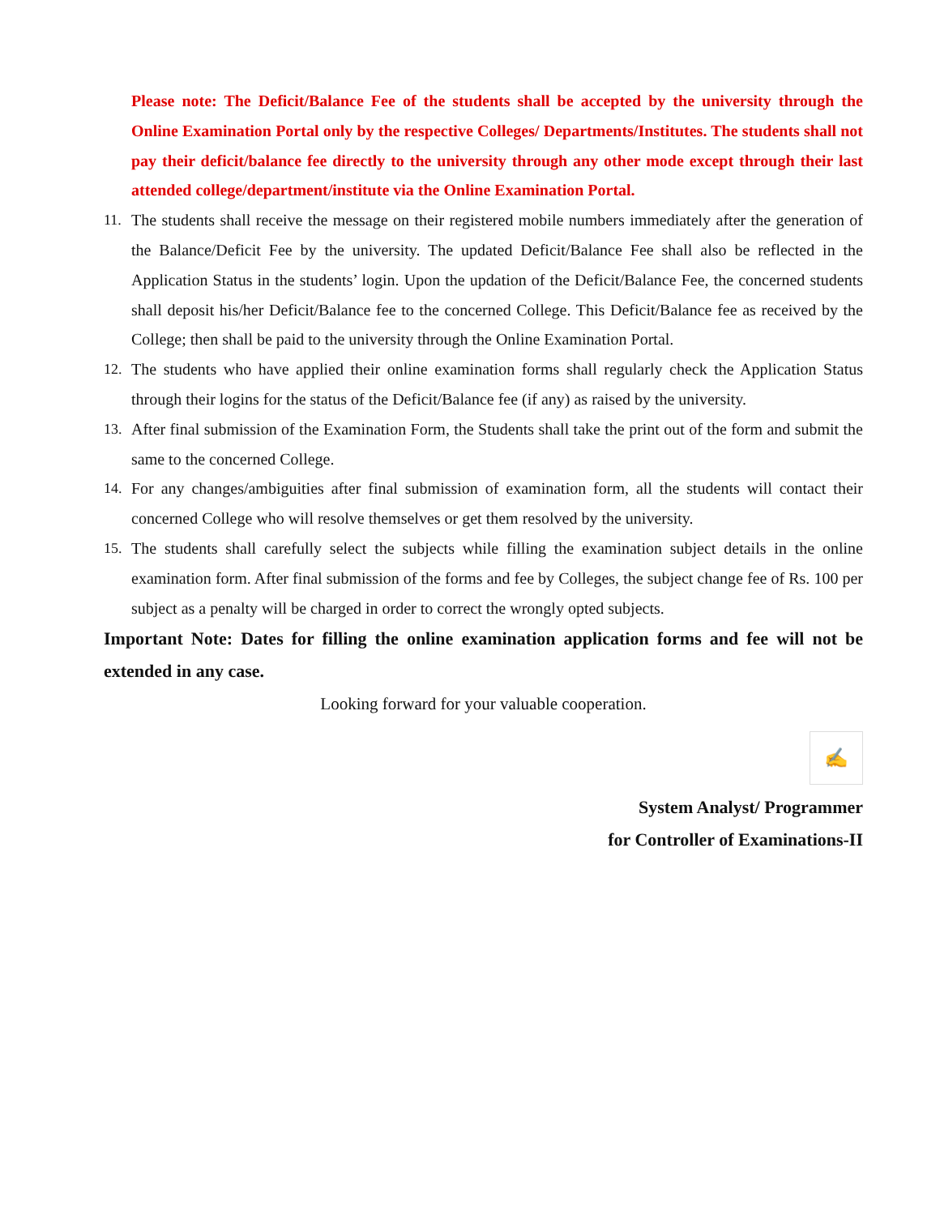Please note: The Deficit/Balance Fee of the students shall be accepted by the university through the Online Examination Portal only by the respective Colleges/ Departments/Institutes. The students shall not pay their deficit/balance fee directly to the university through any other mode except through their last attended college/department/institute via the Online Examination Portal.
11. The students shall receive the message on their registered mobile numbers immediately after the generation of the Balance/Deficit Fee by the university. The updated Deficit/Balance Fee shall also be reflected in the Application Status in the students’ login. Upon the updation of the Deficit/Balance Fee, the concerned students shall deposit his/her Deficit/Balance fee to the concerned College. This Deficit/Balance fee as received by the College; then shall be paid to the university through the Online Examination Portal.
12. The students who have applied their online examination forms shall regularly check the Application Status through their logins for the status of the Deficit/Balance fee (if any) as raised by the university.
13. After final submission of the Examination Form, the Students shall take the print out of the form and submit the same to the concerned College.
14. For any changes/ambiguities after final submission of examination form, all the students will contact their concerned College who will resolve themselves or get them resolved by the university.
15. The students shall carefully select the subjects while filling the examination subject details in the online examination form. After final submission of the forms and fee by Colleges, the subject change fee of Rs. 100 per subject as a penalty will be charged in order to correct the wrongly opted subjects.
Important Note: Dates for filling the online examination application forms and fee will not be extended in any case.
Looking forward for your valuable cooperation.
✍
System Analyst/ Programmer
for Controller of Examinations-II